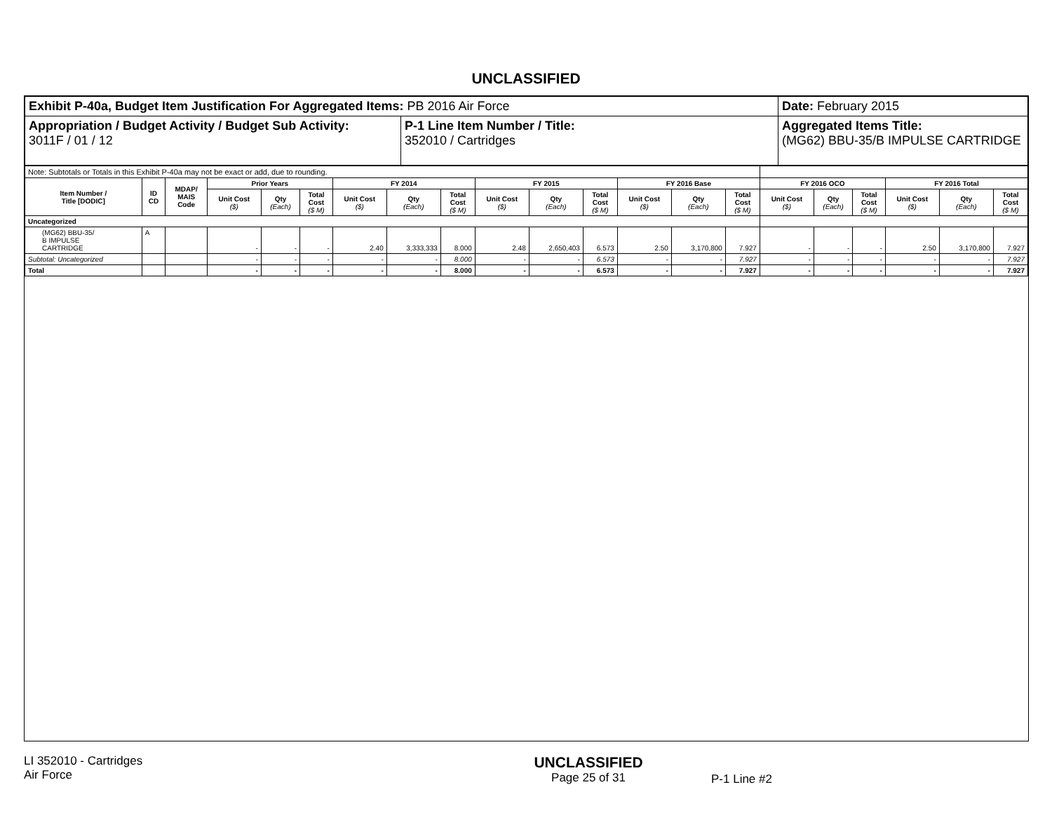UNCLASSIFIED
| Exhibit P-40a, Budget Item Justification For Aggregated Items: PB 2016 Air Force | | Date: February 2015 |
| Appropriation / Budget Activity / Budget Sub Activity: 3011F / 01 / 12 | P-1 Line Item Number / Title: 352010 / Cartridges | Aggregated Items Title: (MG62) BBU-35/B IMPULSE CARTRIDGE |
| Note: Subtotals or Totals in this Exhibit P-40a may not be exact or add, due to rounding. | | | | | | | | | | | | | | | | | | | | |
| Item Number / Title [DODIC] | ID CD | MDAP/ MAIS Code | Prior Years | | | FY 2014 | | | FY 2015 | | | FY 2016 Base | | | FY 2016 OCO | | | FY 2016 Total | | |
| | | | Unit Cost ($) | Qty (Each) | Total Cost ($ M) | Unit Cost ($) | Qty (Each) | Total Cost ($ M) | Unit Cost ($) | Qty (Each) | Total Cost ($ M) | Unit Cost ($) | Qty (Each) | Total Cost ($ M) | Unit Cost ($) | Qty (Each) | Total Cost ($ M) | Unit Cost ($) | Qty (Each) | Total Cost ($ M) |
| Uncategorized | | | | | | | | | | | | | | | | | | | | |
| (MG62) BBU-35/ B IMPULSE CARTRIDGE | A | | - | - | - | 2.40 | 3,333,333 | 8.000 | 2.48 | 2,650,403 | 6.573 | 2.50 | 3,170,800 | 7.927 | - | - | - | 2.50 | 3,170,800 | 7.927 |
| Subtotal: Uncategorized | | | - | - | - | - | - | 8.000 | - | - | 6.573 | - | - | 7.927 | - | - | - | - | - | 7.927 |
| Total | | | - | - | - | - | - | 8.000 | - | - | 6.573 | - | - | 7.927 | - | - | - | - | - | 7.927 |
LI 352010 - Cartridges
Air Force
UNCLASSIFIED
Page 25 of 31
P-1 Line #2